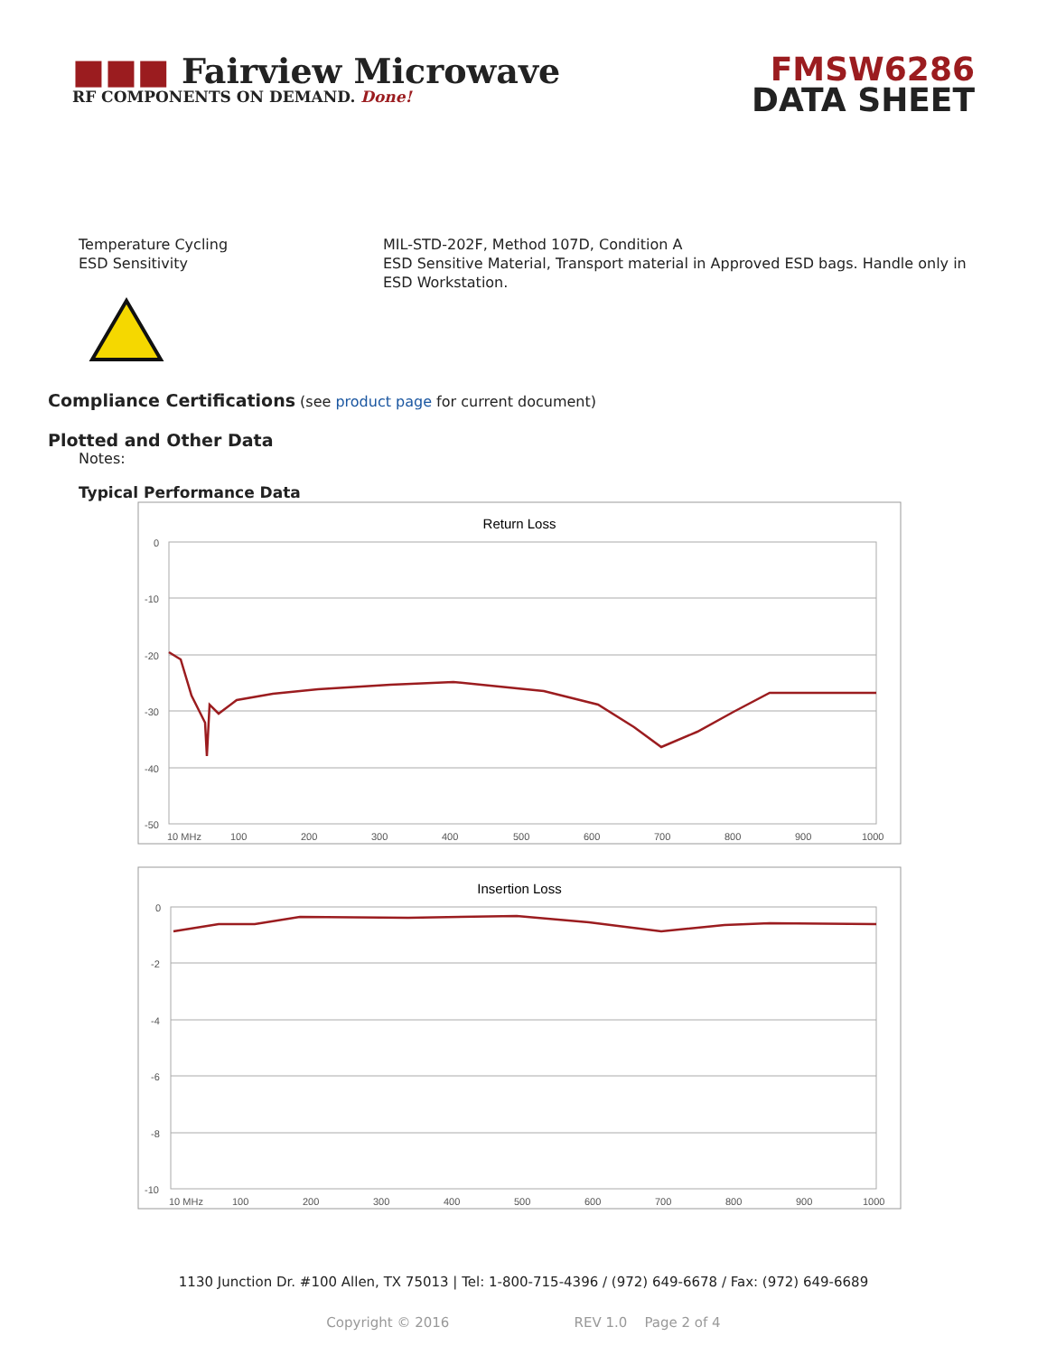■■■ Fairview Microwave
RF COMPONENTS ON DEMAND. Done!
FMSW6286
DATA SHEET
Temperature Cycling
ESD Sensitivity
MIL-STD-202F, Method 107D, Condition A
ESD Sensitive Material, Transport material in Approved ESD bags. Handle only in ESD Workstation.
Compliance Certifications
(see product page for current document)
Plotted and Other Data
Notes:
Typical Performance Data
Return Loss
0
-10
-20
-30
-40
-50
10 MHz
100
200
300
400
500
600
700
800
900
1000
Insertion Loss
0
-2
-4
-6
-8
-10
10 MHz
100
200
300
400
500
600
700
800
900
1000
1130 Junction Dr. #100 Allen, TX 75013 | Tel: 1-800-715-4396 / (972) 649-6678 / Fax: (972) 649-6689
Copyright © 2016 REV 1.0 Page 2 of 4